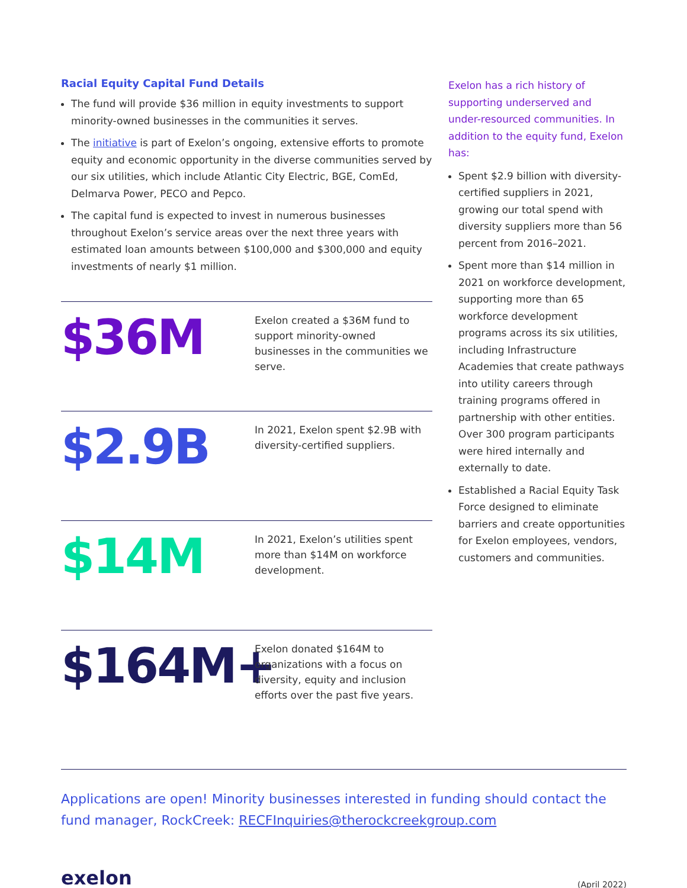Racial Equity Capital Fund Details
The fund will provide $36 million in equity investments to support minority-owned businesses in the communities it serves.
The initiative is part of Exelon’s ongoing, extensive efforts to promote equity and economic opportunity in the diverse communities served by our six utilities, which include Atlantic City Electric, BGE, ComEd, Delmarva Power, PECO and Pepco.
The capital fund is expected to invest in numerous businesses throughout Exelon’s service areas over the next three years with estimated loan amounts between $100,000 and $300,000 and equity investments of nearly $1 million.
$36M
Exelon created a $36M fund to support minority-owned businesses in the communities we serve.
$2.9B
In 2021, Exelon spent $2.9B with diversity-certified suppliers.
$14M
In 2021, Exelon’s utilities spent more than $14M on workforce development.
$164M+
Exelon donated $164M to organizations with a focus on diversity, equity and inclusion efforts over the past five years.
Exelon has a rich history of supporting underserved and under-resourced communities. In addition to the equity fund, Exelon has:
Spent $2.9 billion with diversity-certified suppliers in 2021, growing our total spend with diversity suppliers more than 56 percent from 2016–2021.
Spent more than $14 million in 2021 on workforce development, supporting more than 65 workforce development programs across its six utilities, including Infrastructure Academies that create pathways into utility careers through training programs offered in partnership with other entities. Over 300 program participants were hired internally and externally to date.
Established a Racial Equity Task Force designed to eliminate barriers and create opportunities for Exelon employees, vendors, customers and communities.
Applications are open! Minority businesses interested in funding should contact the fund manager, RockCreek: RECFInquiries@therockcreekgroup.com
exelon (April 2022)